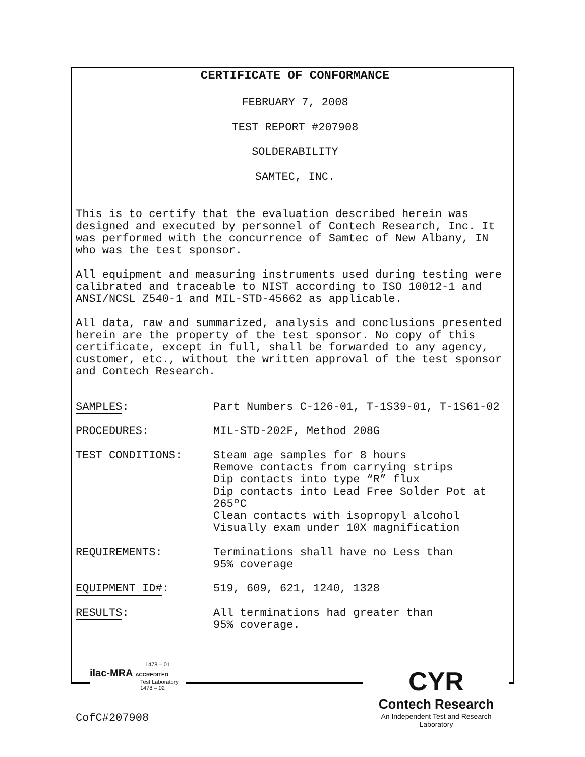CERTIFICATE OF CONFORMANCE
FEBRUARY 7, 2008
TEST REPORT #207908
SOLDERABILITY
SAMTEC, INC.
This is to certify that the evaluation described herein was designed and executed by personnel of Contech Research, Inc. It was performed with the concurrence of Samtec of New Albany, IN who was the test sponsor.
All equipment and measuring instruments used during testing were calibrated and traceable to NIST according to ISO 10012-1 and ANSI/NCSL Z540-1 and MIL-STD-45662 as applicable.
All data, raw and summarized, analysis and conclusions presented herein are the property of the test sponsor. No copy of this certificate, except in full, shall be forwarded to any agency, customer, etc., without the written approval of the test sponsor and Contech Research.
SAMPLES: Part Numbers C-126-01, T-1S39-01, T-1S61-02
PROCEDURES: MIL-STD-202F, Method 208G
TEST CONDITIONS: Steam age samples for 8 hours
Remove contacts from carrying strips
Dip contacts into type “R” flux
Dip contacts into Lead Free Solder Pot at 265ºC
Clean contacts with isopropyl alcohol
Visually exam under 10X magnification
REQUIREMENTS: Terminations shall have no Less than
95% coverage
EQUIPMENT ID#: 519, 609, 621, 1240, 1328
RESULTS: All terminations had greater than
95% coverage.
1478 – 01
ilac-MRA ACCREDITED
Test Laboratory
1478 – 02
CYR
Contech Research
An Independent Test and Research Laboratory
CofC#207908